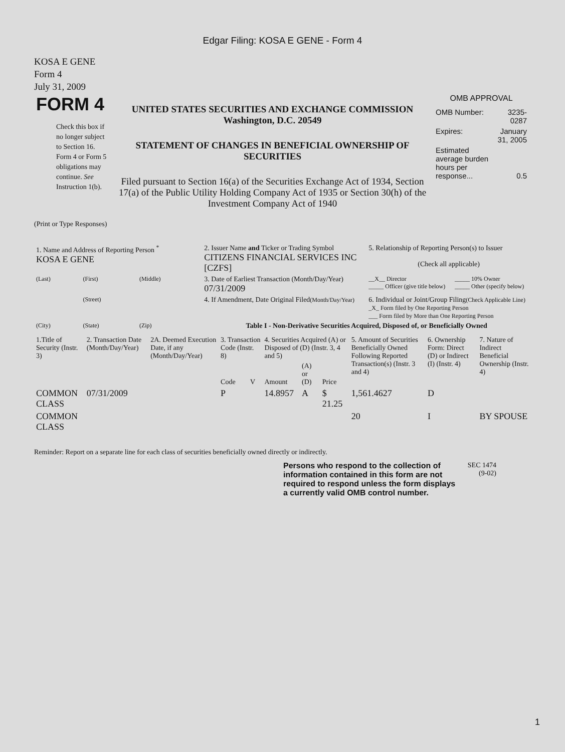Edgar Filing: KOSA E GENE - Form 4
KOSA E GENE
Form 4
July 31, 2009
| FORM 4 Check this box if no longer subject to Section 16. Form 4 or Form 5 obligations may continue. See Instruction 1(b). | UNITED STATES SECURITIES AND EXCHANGE COMMISSION Washington, D.C. 20549 STATEMENT OF CHANGES IN BENEFICIAL OWNERSHIP OF SECURITIES Filed pursuant to Section 16(a) of the Securities Exchange Act of 1934, Section 17(a) of the Public Utility Holding Company Act of 1935 or Section 30(h) of the Investment Company Act of 1940 | OMB APPROVAL / OMB Number: / 3235-0287 / / Expires: / January 31, 2005 / / Estimated average burden hours per response... / 0.5 / |
(Print or Type Responses)
| 1. Name and Address of Reporting Person <sup>*</sup> KOSA E GENE | | | 2. Issuer Name and Ticker or Trading Symbol CITIZENS FINANCIAL SERVICES INC [CZFS] | 5. Relationship of Reporting Person(s) to Issuer (Check all applicable) | |
| (Last) | (First) | (Middle) | 3. Date of Earliest Transaction (Month/Day/Year) 07/31/2009 | __X__ Director _____ Officer (give title below) | _____ 10% Owner _____ Other (specify below) |
| | (Street) | | 4. If Amendment, Date Original Filed (Month/Day/Year) | 6. Individual or Joint/Group Filing (Check Applicable Line) _X_ Form filed by One Reporting Person ___ Form filed by More than One Reporting Person | |
| (City) | (State) | (Zip) | Table I - Non-Derivative Securities Acquired, Disposed of, or Beneficially Owned | | |
| 1.Title of Security (Instr. 3) | 2. Transaction Date (Month/Day/Year) | 2A. Deemed Execution Date, if any (Month/Day/Year) | 3. Transaction Code (Instr. 8) | | 4. Securities Acquired (A) or Disposed of (D) (Instr. 3, 4 and 5) | | | 5. Amount of Securities Beneficially Owned Following Reported Transaction(s) (Instr. 3 and 4) | 6. Ownership Form: Direct (D) or Indirect (I) (Instr. 4) | 7. Nature of Indirect Beneficial Ownership (Instr. 4) |
| --- | --- | --- | --- | --- | --- | --- | --- | --- | --- | --- |
| | | | Code | V | Amount | (A) or (D) | Price | | | |
| COMMON CLASS | 07/31/2009 | | P | | 14.8957 | A | $ 21.25 | 1,561.4627 | D | |
| COMMON CLASS | | | | | | | | 20 | I | BY SPOUSE |
Reminder: Report on a separate line for each class of securities beneficially owned directly or indirectly.
Persons who respond to the collection of information contained in this form are not required to respond unless the form displays a currently valid OMB control number.
SEC 1474
(9-02)
1